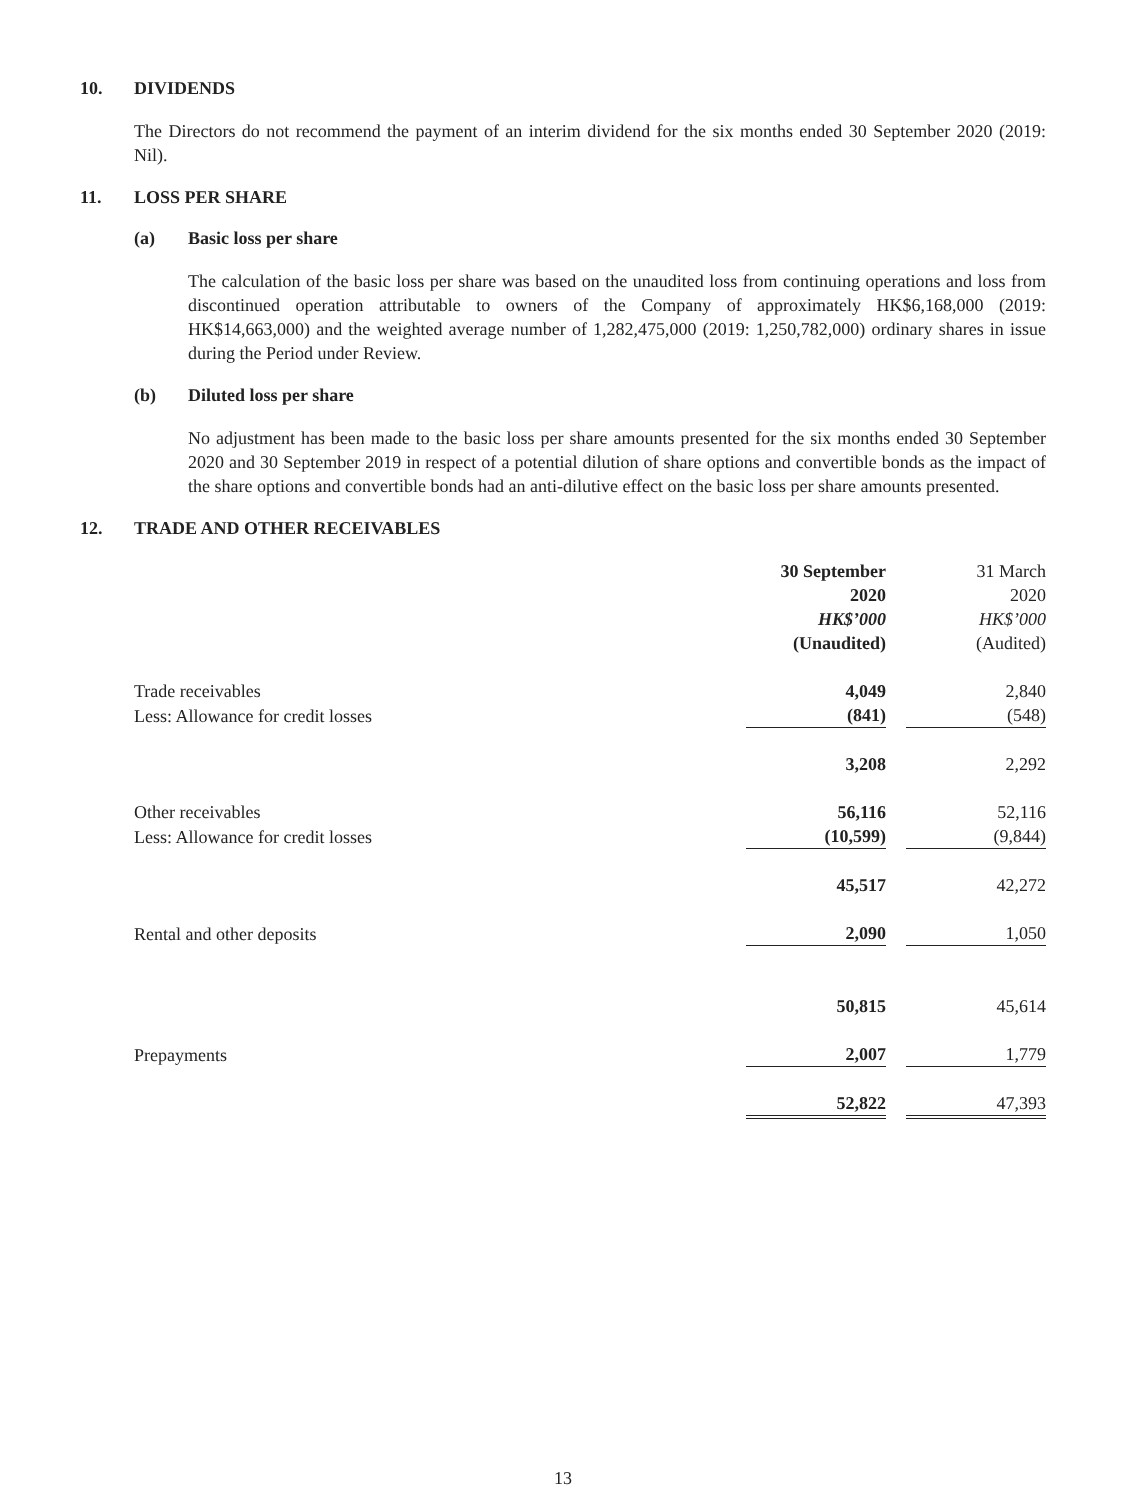10. DIVIDENDS
The Directors do not recommend the payment of an interim dividend for the six months ended 30 September 2020 (2019: Nil).
11. LOSS PER SHARE
(a) Basic loss per share
The calculation of the basic loss per share was based on the unaudited loss from continuing operations and loss from discontinued operation attributable to owners of the Company of approximately HK$6,168,000 (2019: HK$14,663,000) and the weighted average number of 1,282,475,000 (2019: 1,250,782,000) ordinary shares in issue during the Period under Review.
(b) Diluted loss per share
No adjustment has been made to the basic loss per share amounts presented for the six months ended 30 September 2020 and 30 September 2019 in respect of a potential dilution of share options and convertible bonds as the impact of the share options and convertible bonds had an anti-dilutive effect on the basic loss per share amounts presented.
12. TRADE AND OTHER RECEIVABLES
| | 30 September 2020 HK$’000 (Unaudited) | | 31 March 2020 HK$’000 (Audited) |
| Trade receivables | 4,049 | | 2,840 |
| Less: Allowance for credit losses | (841) | | (548) |
| | 3,208 | | 2,292 |
| Other receivables | 56,116 | | 52,116 |
| Less: Allowance for credit losses | (10,599) | | (9,844) |
| | 45,517 | | 42,272 |
| Rental and other deposits | 2,090 | | 1,050 |
| | 50,815 | | 45,614 |
| Prepayments | 2,007 | | 1,779 |
| | 52,822 | | 47,393 |
13